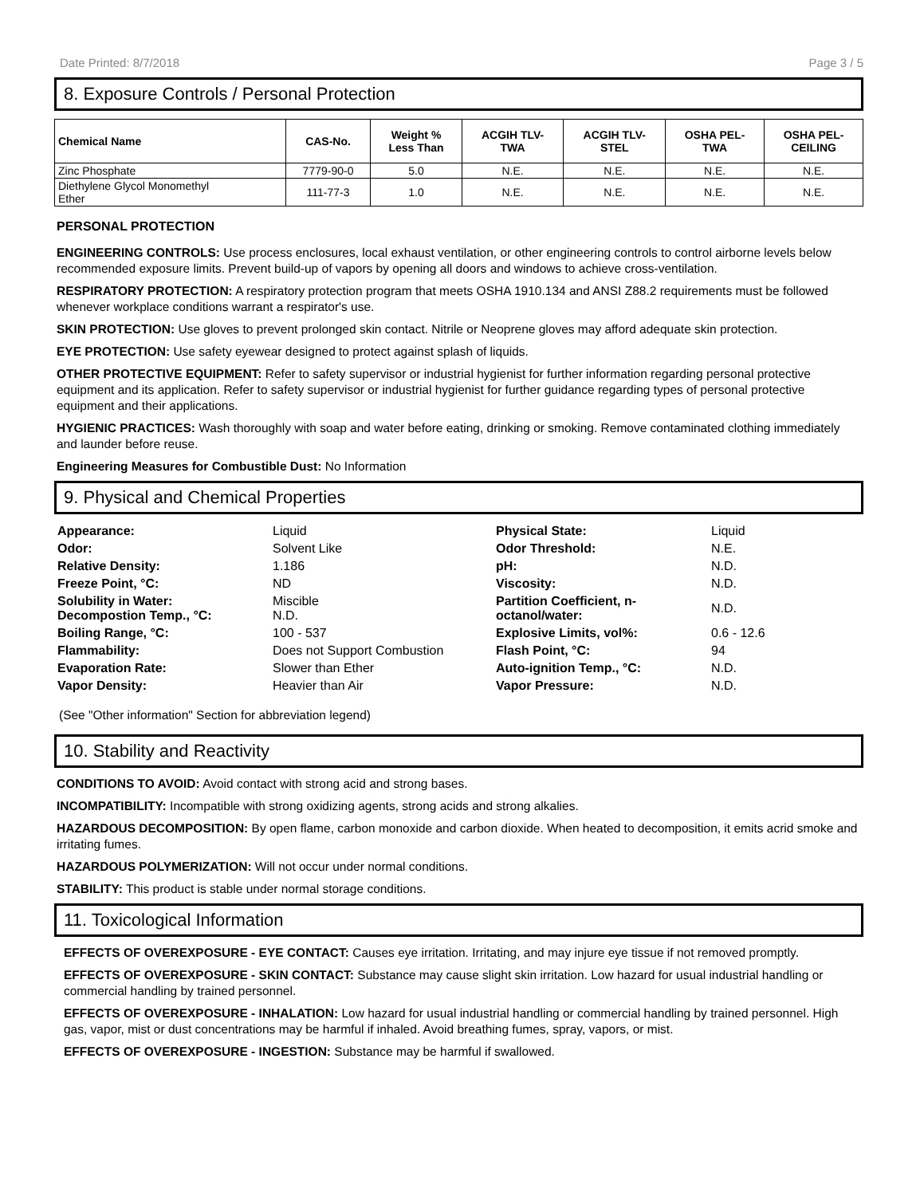Date Printed: 8/7/2018 Page 3 / 5
8. Exposure Controls / Personal Protection
| Chemical Name | CAS-No. | Weight % Less Than | ACGIH TLV- TWA | ACGIH TLV- STEL | OSHA PEL- TWA | OSHA PEL- CEILING |
| --- | --- | --- | --- | --- | --- | --- |
| Zinc Phosphate | 7779-90-0 | 5.0 | N.E. | N.E. | N.E. | N.E. |
| Diethylene Glycol Monomethyl Ether | 111-77-3 | 1.0 | N.E. | N.E. | N.E. | N.E. |
PERSONAL PROTECTION
ENGINEERING CONTROLS: Use process enclosures, local exhaust ventilation, or other engineering controls to control airborne levels below recommended exposure limits. Prevent build-up of vapors by opening all doors and windows to achieve cross-ventilation.
RESPIRATORY PROTECTION: A respiratory protection program that meets OSHA 1910.134 and ANSI Z88.2 requirements must be followed whenever workplace conditions warrant a respirator's use.
SKIN PROTECTION: Use gloves to prevent prolonged skin contact. Nitrile or Neoprene gloves may afford adequate skin protection.
EYE PROTECTION: Use safety eyewear designed to protect against splash of liquids.
OTHER PROTECTIVE EQUIPMENT: Refer to safety supervisor or industrial hygienist for further information regarding personal protective equipment and its application. Refer to safety supervisor or industrial hygienist for further guidance regarding types of personal protective equipment and their applications.
HYGIENIC PRACTICES: Wash thoroughly with soap and water before eating, drinking or smoking. Remove contaminated clothing immediately and launder before reuse.
Engineering Measures for Combustible Dust: No Information
9. Physical and Chemical Properties
| Appearance: | Liquid | Physical State: | Liquid |
| Odor: | Solvent Like | Odor Threshold: | N.E. |
| Relative Density: | 1.186 | pH: | N.D. |
| Freeze Point, °C: | ND | Viscosity: | N.D. |
| Solubility in Water: Decompostion Temp., °C: | Miscible N.D. | Partition Coefficient, n-octanol/water: | N.D. |
| Boiling Range, °C: | 100 - 537 | Explosive Limits, vol%: | 0.6 - 12.6 |
| Flammability: | Does not Support Combustion | Flash Point, °C: | 94 |
| Evaporation Rate: | Slower than Ether | Auto-ignition Temp., °C: | N.D. |
| Vapor Density: | Heavier than Air | Vapor Pressure: | N.D. |
(See "Other information" Section for abbreviation legend)
10. Stability and Reactivity
CONDITIONS TO AVOID: Avoid contact with strong acid and strong bases.
INCOMPATIBILITY: Incompatible with strong oxidizing agents, strong acids and strong alkalies.
HAZARDOUS DECOMPOSITION: By open flame, carbon monoxide and carbon dioxide. When heated to decomposition, it emits acrid smoke and irritating fumes.
HAZARDOUS POLYMERIZATION: Will not occur under normal conditions.
STABILITY: This product is stable under normal storage conditions.
11. Toxicological Information
EFFECTS OF OVEREXPOSURE - EYE CONTACT: Causes eye irritation. Irritating, and may injure eye tissue if not removed promptly.
EFFECTS OF OVEREXPOSURE - SKIN CONTACT: Substance may cause slight skin irritation. Low hazard for usual industrial handling or commercial handling by trained personnel.
EFFECTS OF OVEREXPOSURE - INHALATION: Low hazard for usual industrial handling or commercial handling by trained personnel. High gas, vapor, mist or dust concentrations may be harmful if inhaled. Avoid breathing fumes, spray, vapors, or mist.
EFFECTS OF OVEREXPOSURE - INGESTION: Substance may be harmful if swallowed.